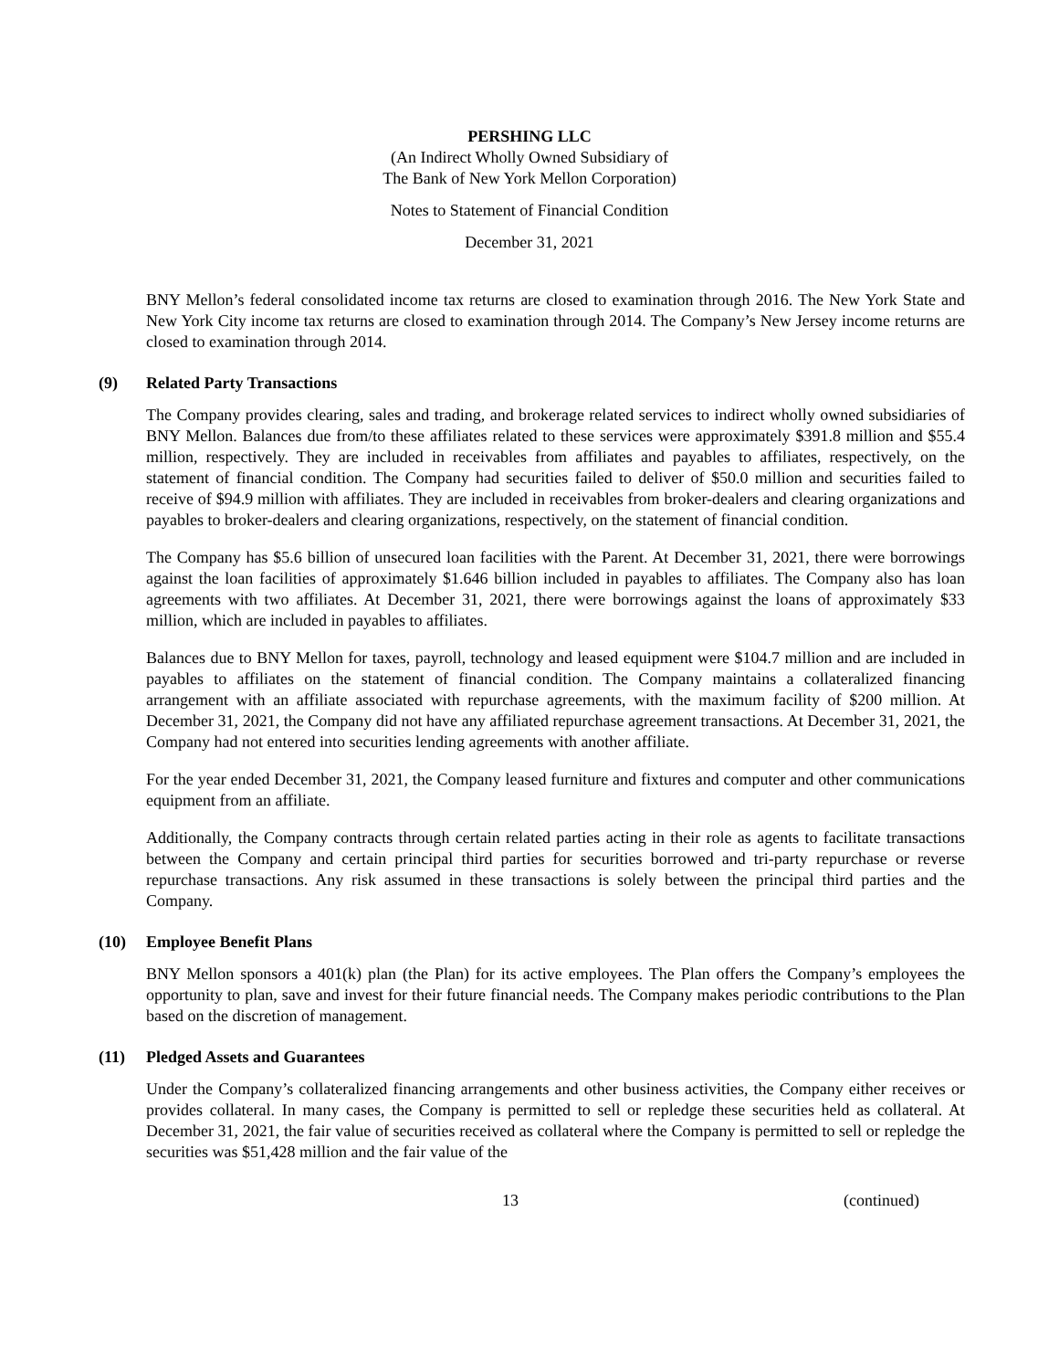PERSHING LLC
(An Indirect Wholly Owned Subsidiary of
The Bank of New York Mellon Corporation)
Notes to Statement of Financial Condition
December 31, 2021
BNY Mellon’s federal consolidated income tax returns are closed to examination through 2016. The New York State and New York City income tax returns are closed to examination through 2014. The Company’s New Jersey income returns are closed to examination through 2014.
(9) Related Party Transactions
The Company provides clearing, sales and trading, and brokerage related services to indirect wholly owned subsidiaries of BNY Mellon. Balances due from/to these affiliates related to these services were approximately $391.8 million and $55.4 million, respectively. They are included in receivables from affiliates and payables to affiliates, respectively, on the statement of financial condition. The Company had securities failed to deliver of $50.0 million and securities failed to receive of $94.9 million with affiliates. They are included in receivables from broker-dealers and clearing organizations and payables to broker-dealers and clearing organizations, respectively, on the statement of financial condition.
The Company has $5.6 billion of unsecured loan facilities with the Parent. At December 31, 2021, there were borrowings against the loan facilities of approximately $1.646 billion included in payables to affiliates. The Company also has loan agreements with two affiliates. At December 31, 2021, there were borrowings against the loans of approximately $33 million, which are included in payables to affiliates.
Balances due to BNY Mellon for taxes, payroll, technology and leased equipment were $104.7 million and are included in payables to affiliates on the statement of financial condition. The Company maintains a collateralized financing arrangement with an affiliate associated with repurchase agreements, with the maximum facility of $200 million. At December 31, 2021, the Company did not have any affiliated repurchase agreement transactions. At December 31, 2021, the Company had not entered into securities lending agreements with another affiliate.
For the year ended December 31, 2021, the Company leased furniture and fixtures and computer and other communications equipment from an affiliate.
Additionally, the Company contracts through certain related parties acting in their role as agents to facilitate transactions between the Company and certain principal third parties for securities borrowed and tri-party repurchase or reverse repurchase transactions. Any risk assumed in these transactions is solely between the principal third parties and the Company.
(10) Employee Benefit Plans
BNY Mellon sponsors a 401(k) plan (the Plan) for its active employees. The Plan offers the Company’s employees the opportunity to plan, save and invest for their future financial needs. The Company makes periodic contributions to the Plan based on the discretion of management.
(11) Pledged Assets and Guarantees
Under the Company’s collateralized financing arrangements and other business activities, the Company either receives or provides collateral. In many cases, the Company is permitted to sell or repledge these securities held as collateral. At December 31, 2021, the fair value of securities received as collateral where the Company is permitted to sell or repledge the securities was $51,428 million and the fair value of the
13 (continued)